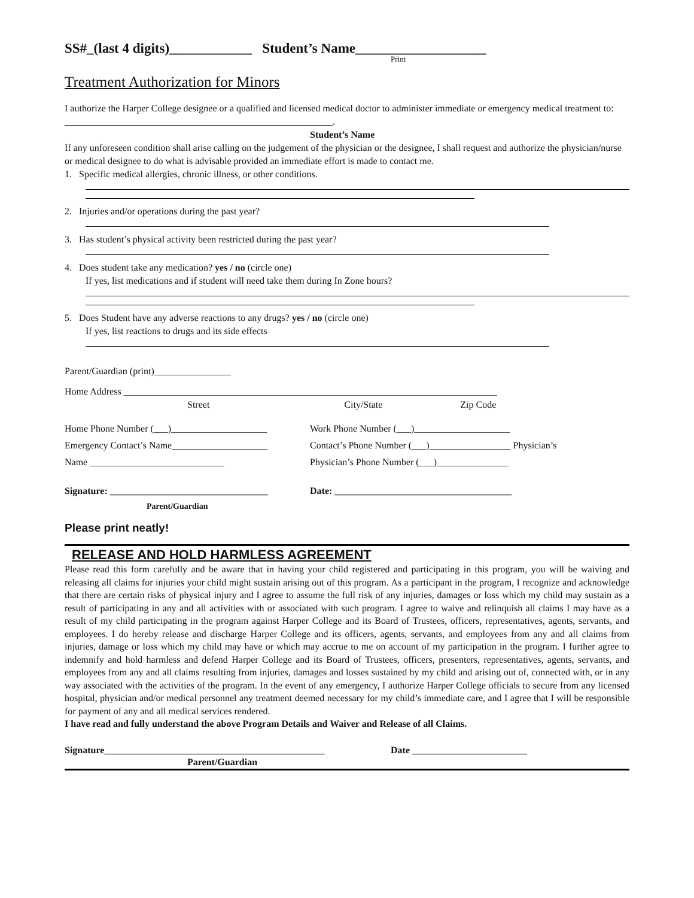SS#_(last 4 digits)____________ Student’s Name___________________
Print
Treatment Authorization for Minors
I authorize the Harper College designee or a qualified and licensed medical doctor to administer immediate or emergency medical treatment to: ________________________________________________________.
Student’s Name
If any unforeseen condition shall arise calling on the judgement of the physician or the designee, I shall request and authorize the physician/nurse or medical designee to do what is advisable provided an immediate effort is made to contact me.
1. Specific medical allergies, chronic illness, or other conditions.
2. Injuries and/or operations during the past year?
3. Has student’s physical activity been restricted during the past year?
4. Does student take any medication? yes / no (circle one)
If yes, list medications and if student will need take them during In Zone hours?
5. Does Student have any adverse reactions to any drugs? yes / no (circle one)
If yes, list reactions to drugs and its side effects
Parent/Guardian (print)________________
Home Address ______________________________________________________________________________
Street City/State Zip Code
Home Phone Number (___)____________________ Work Phone Number (___)____________________
Emergency Contact’s Name____________________ Contact’s Phone Number (___)_________________ Physician’s
Name ____________________________ Physician’s Phone Number (___)_______________
Signature: _________________________________ Date: _____________________________________
Parent/Guardian
Please print neatly!
RELEASE AND HOLD HARMLESS AGREEMENT
Please read this form carefully and be aware that in having your child registered and participating in this program, you will be waiving and releasing all claims for injuries your child might sustain arising out of this program. As a participant in the program, I recognize and acknowledge that there are certain risks of physical injury and I agree to assume the full risk of any injuries, damages or loss which my child may sustain as a result of participating in any and all activities with or associated with such program. I agree to waive and relinquish all claims I may have as a result of my child participating in the program against Harper College and its Board of Trustees, officers, representatives, agents, servants, and employees. I do hereby release and discharge Harper College and its officers, agents, servants, and employees from any and all claims from injuries, damage or loss which my child may have or which may accrue to me on account of my participation in the program. I further agree to indemnify and hold harmless and defend Harper College and its Board of Trustees, officers, presenters, representatives, agents, servants, and employees from any and all claims resulting from injuries, damages and losses sustained by my child and arising out of, connected with, or in any way associated with the activities of the program. In the event of any emergency, I authorize Harper College officials to secure from any licensed hospital, physician and/or medical personnel any treatment deemed necessary for my child’s immediate care, and I agree that I will be responsible for payment of any and all medical services rendered.
I have read and fully understand the above Program Details and Waiver and Release of all Claims.
Signature______________________________________________ Date ________________________
Parent/Guardian